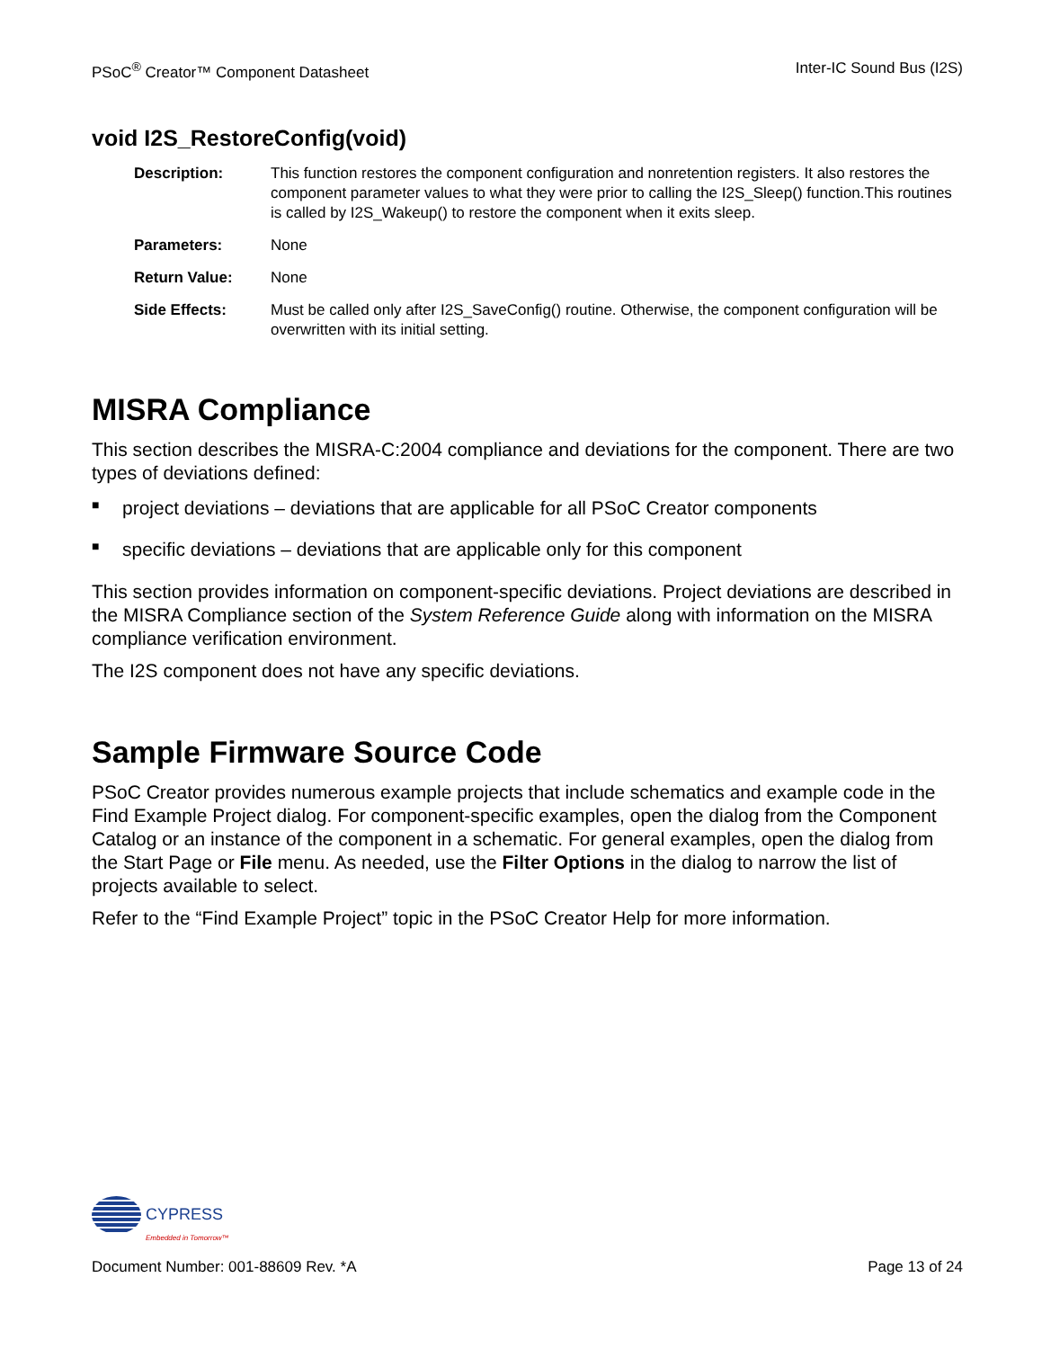PSoC<sup>®</sup> Creator™ Component Datasheet Inter-IC Sound Bus (I2S)
void I2S_RestoreConfig(void)
Description: This function restores the component configuration and nonretention registers. It also restores the component parameter values to what they were prior to calling the I2S_Sleep() function.This routines is called by I2S_Wakeup() to restore the component when it exits sleep.
Parameters: None
Return Value: None
Side Effects: Must be called only after I2S_SaveConfig() routine. Otherwise, the component configuration will be overwritten with its initial setting.
MISRA Compliance
This section describes the MISRA-C:2004 compliance and deviations for the component. There are two types of deviations defined:
■ project deviations – deviations that are applicable for all PSoC Creator components
■ specific deviations – deviations that are applicable only for this component
This section provides information on component-specific deviations. Project deviations are described in the MISRA Compliance section of the System Reference Guide along with information on the MISRA compliance verification environment.
The I2S component does not have any specific deviations.
Sample Firmware Source Code
PSoC Creator provides numerous example projects that include schematics and example code in the Find Example Project dialog. For component-specific examples, open the dialog from the Component Catalog or an instance of the component in a schematic. For general examples, open the dialog from the Start Page or File menu. As needed, use the Filter Options in the dialog to narrow the list of projects available to select.
Refer to the “Find Example Project” topic in the PSoC Creator Help for more information.
CYPRESS
Embedded in Tomorrow™
Document Number: 001-88609 Rev. *A Page 13 of 24